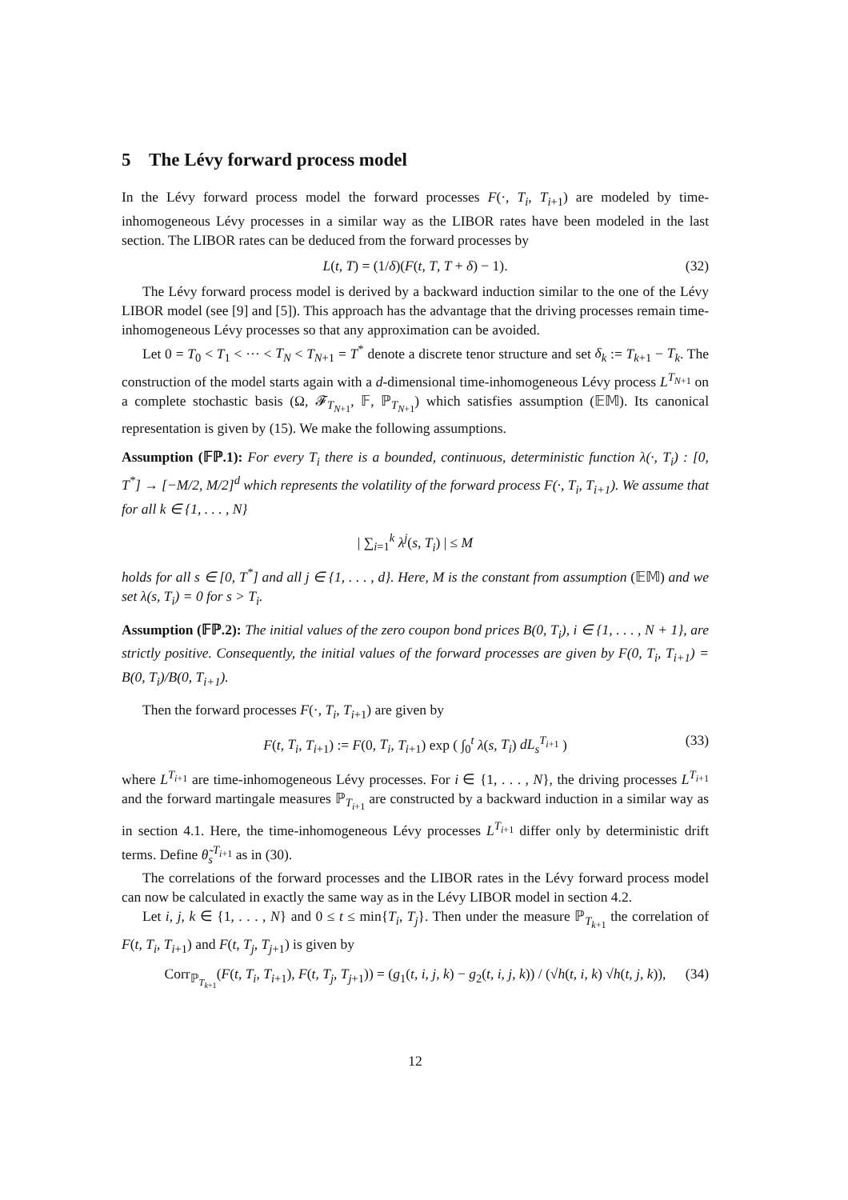5 The Lévy forward process model
In the Lévy forward process model the forward processes F(·, T<sub>i</sub>, T<sub>i+1</sub>) are modeled by time-inhomogeneous Lévy processes in a similar way as the LIBOR rates have been modeled in the last section. The LIBOR rates can be deduced from the forward processes by
L(t, T) = (1/δ)(F(t, T, T + δ) − 1). (32)
The Lévy forward process model is derived by a backward induction similar to the one of the Lévy LIBOR model (see [9] and [5]). This approach has the advantage that the driving processes remain time-inhomogeneous Lévy processes so that any approximation can be avoided.
Let 0 = T<sub>0</sub> < T<sub>1</sub> < ··· < T<sub>N</sub> < T<sub>N+1</sub> = T<sup>*</sup> denote a discrete tenor structure and set δ<sub>k</sub> := T<sub>k+1</sub> − T<sub>k</sub>. The construction of the model starts again with a d-dimensional time-inhomogeneous Lévy process L<sup>T<sub>N+1</sub></sup> on a complete stochastic basis (Ω, 𝓕<sub>T<sub>N+1</sub></sub>, 𝔽, ℙ<sub>T<sub>N+1</sub></sub>) which satisfies assumption (𝔼𝕄). Its canonical representation is given by (15). We make the following assumptions.
Assumption (𝔽ℙ.1): For every T<sub>i</sub> there is a bounded, continuous, deterministic function λ(·, T<sub>i</sub>) : [0, T<sup>*</sup>] → [−M/2, M/2]<sup>d</sup> which represents the volatility of the forward process F(·, T<sub>i</sub>, T<sub>i+1</sub>). We assume that for all k ∈ {1, . . . , N}
| ∑<sub>i=1</sub><sup>k</sup> λ<sup>j</sup>(s, T<sub>i</sub>) | ≤ M
holds for all s ∈ [0, T<sup>*</sup>] and all j ∈ {1, . . . , d}. Here, M is the constant from assumption (𝔼𝕄) and we set λ(s, T<sub>i</sub>) = 0 for s > T<sub>i</sub>.
Assumption (𝔽ℙ.2): The initial values of the zero coupon bond prices B(0, T<sub>i</sub>), i ∈ {1, . . . , N + 1}, are strictly positive. Consequently, the initial values of the forward processes are given by F(0, T<sub>i</sub>, T<sub>i+1</sub>) = B(0, T<sub>i</sub>)/B(0, T<sub>i+1</sub>).
Then the forward processes F(·, T<sub>i</sub>, T<sub>i+1</sub>) are given by
F(t, T<sub>i</sub>, T<sub>i+1</sub>) := F(0, T<sub>i</sub>, T<sub>i+1</sub>) exp ( ∫<sub>0</sub><sup>t</sup> λ(s, T<sub>i</sub>) dL<sub>s</sub><sup>T<sub>i+1</sub></sup> ) (33)
where L<sup>T<sub>i+1</sub></sup> are time-inhomogeneous Lévy processes. For i ∈ {1, . . . , N}, the driving processes L<sup>T<sub>i+1</sub></sup> and the forward martingale measures ℙ<sub>T<sub>i+1</sub></sub> are constructed by a backward induction in a similar way as in section 4.1. Here, the time-inhomogeneous Lévy processes L<sup>T<sub>i+1</sub></sup> differ only by deterministic drift terms. Define θ̃<sub>s</sub><sup>T<sub>i+1</sub></sup> as in (30).
The correlations of the forward processes and the LIBOR rates in the Lévy forward process model can now be calculated in exactly the same way as in the Lévy LIBOR model in section 4.2.
Let i, j, k ∈ {1, . . . , N} and 0 ≤ t ≤ min{T<sub>i</sub>, T<sub>j</sub>}. Then under the measure ℙ<sub>T<sub>k+1</sub></sub> the correlation of F(t, T<sub>i</sub>, T<sub>i+1</sub>) and F(t, T<sub>j</sub>, T<sub>j+1</sub>) is given by
Corr<sub>ℙ<sub>T<sub>k+1</sub></sub></sub>(F(t, T<sub>i</sub>, T<sub>i+1</sub>), F(t, T<sub>j</sub>, T<sub>j+1</sub>)) = (g<sub>1</sub>(t, i, j, k) − g<sub>2</sub>(t, i, j, k)) / (√h(t, i, k) √h(t, j, k)), (34)
12